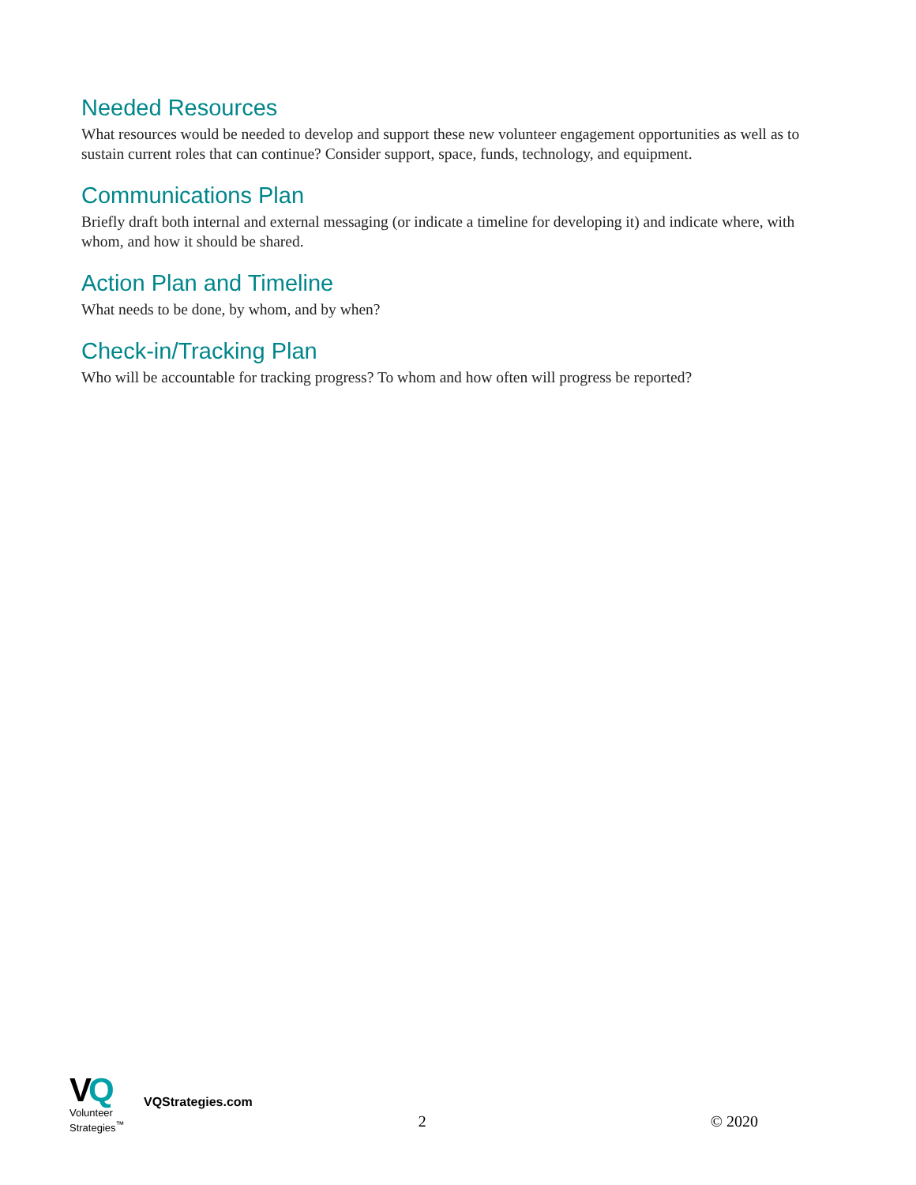Needed Resources
What resources would be needed to develop and support these new volunteer engagement opportunities as well as to sustain current roles that can continue? Consider support, space, funds, technology, and equipment.
Communications Plan
Briefly draft both internal and external messaging (or indicate a timeline for developing it) and indicate where, with whom, and how it should be shared.
Action Plan and Timeline
What needs to be done, by whom, and by when?
Check-in/Tracking Plan
Who will be accountable for tracking progress? To whom and how often will progress be reported?
VQ
Volunteer
Strategies<sup>™</sup>
VQStrategies.com
2 © 2020